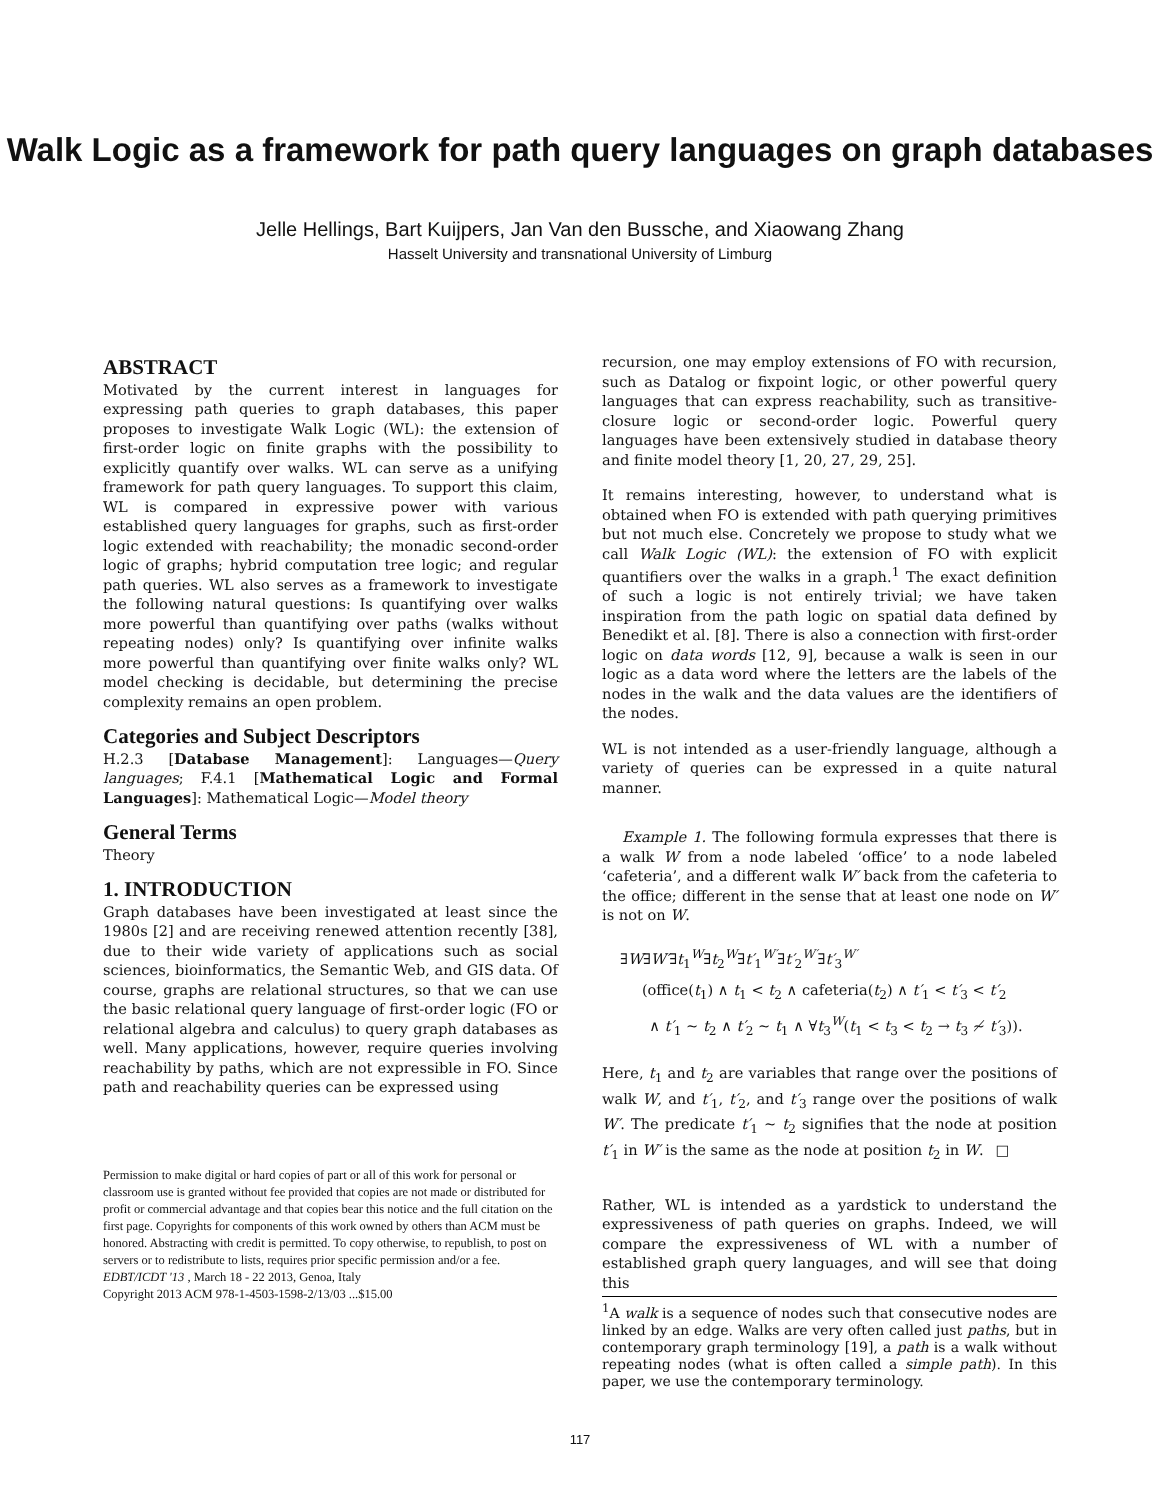Walk Logic as a framework for path query languages on graph databases
Jelle Hellings, Bart Kuijpers, Jan Van den Bussche, and Xiaowang Zhang
Hasselt University and transnational University of Limburg
ABSTRACT
Motivated by the current interest in languages for expressing path queries to graph databases, this paper proposes to investigate Walk Logic (WL): the extension of first-order logic on finite graphs with the possibility to explicitly quantify over walks. WL can serve as a unifying framework for path query languages. To support this claim, WL is compared in expressive power with various established query languages for graphs, such as first-order logic extended with reachability; the monadic second-order logic of graphs; hybrid computation tree logic; and regular path queries. WL also serves as a framework to investigate the following natural questions: Is quantifying over walks more powerful than quantifying over paths (walks without repeating nodes) only? Is quantifying over infinite walks more powerful than quantifying over finite walks only? WL model checking is decidable, but determining the precise complexity remains an open problem.
Categories and Subject Descriptors
H.2.3 [Database Management]: Languages—Query languages; F.4.1 [Mathematical Logic and Formal Languages]: Mathematical Logic—Model theory
General Terms
Theory
1. INTRODUCTION
Graph databases have been investigated at least since the 1980s [2] and are receiving renewed attention recently [38], due to their wide variety of applications such as social sciences, bioinformatics, the Semantic Web, and GIS data. Of course, graphs are relational structures, so that we can use the basic relational query language of first-order logic (FO or relational algebra and calculus) to query graph databases as well. Many applications, however, require queries involving reachability by paths, which are not expressible in FO. Since path and reachability queries can be expressed using
Permission to make digital or hard copies of part or all of this work for personal or classroom use is granted without fee provided that copies are not made or distributed for profit or commercial advantage and that copies bear this notice and the full citation on the first page. Copyrights for components of this work owned by others than ACM must be honored. Abstracting with credit is permitted. To copy otherwise, to republish, to post on servers or to redistribute to lists, requires prior specific permission and/or a fee.
EDBT/ICDT '13 , March 18 - 22 2013, Genoa, Italy
Copyright 2013 ACM 978-1-4503-1598-2/13/03 ...$15.00
recursion, one may employ extensions of FO with recursion, such as Datalog or fixpoint logic, or other powerful query languages that can express reachability, such as transitive-closure logic or second-order logic. Powerful query languages have been extensively studied in database theory and finite model theory [1, 20, 27, 29, 25].
It remains interesting, however, to understand what is obtained when FO is extended with path querying primitives but not much else. Concretely we propose to study what we call Walk Logic (WL): the extension of FO with explicit quantifiers over the walks in a graph.<sup>1</sup> The exact definition of such a logic is not entirely trivial; we have taken inspiration from the path logic on spatial data defined by Benedikt et al. [8]. There is also a connection with first-order logic on data words [12, 9], because a walk is seen in our logic as a data word where the letters are the labels of the nodes in the walk and the data values are the identifiers of the nodes.
WL is not intended as a user-friendly language, although a variety of queries can be expressed in a quite natural manner.
Example 1. The following formula expresses that there is a walk W from a node labeled ‘office’ to a node labeled ‘cafeteria’, and a different walk W′ back from the cafeteria to the office; different in the sense that at least one node on W′ is not on W.
∃W∃W′∃t<sub>1</sub><sup>W</sup>∃t<sub>2</sub><sup>W</sup>∃t′<sub>1</sub><sup>W′</sup>∃t′<sub>2</sub><sup>W′</sup>∃t′<sub>3</sub><sup>W′</sup>
  (office(t<sub>1</sub>) ∧ t<sub>1</sub> < t<sub>2</sub> ∧ cafeteria(t<sub>2</sub>) ∧ t′<sub>1</sub> < t′<sub>3</sub> < t′<sub>2</sub>
  ∧ t′<sub>1</sub> ∼ t<sub>2</sub> ∧ t′<sub>2</sub> ∼ t<sub>1</sub> ∧ ∀t<sub>3</sub><sup>W</sup>(t<sub>1</sub> < t<sub>3</sub> < t<sub>2</sub> → t<sub>3</sub> ≁ t′<sub>3</sub>)).
Here, t<sub>1</sub> and t<sub>2</sub> are variables that range over the positions of walk W, and t′<sub>1</sub>, t′<sub>2</sub>, and t′<sub>3</sub> range over the positions of walk W′. The predicate t′<sub>1</sub> ∼ t<sub>2</sub> signifies that the node at position t′<sub>1</sub> in W′ is the same as the node at position t<sub>2</sub> in W.  □
Rather, WL is intended as a yardstick to understand the expressiveness of path queries on graphs. Indeed, we will compare the expressiveness of WL with a number of established graph query languages, and will see that doing this
<sup>1</sup> A walk is a sequence of nodes such that consecutive nodes are linked by an edge. Walks are very often called just paths, but in contemporary graph terminology [19], a path is a walk without repeating nodes (what is often called a simple path). In this paper, we use the contemporary terminology.
117